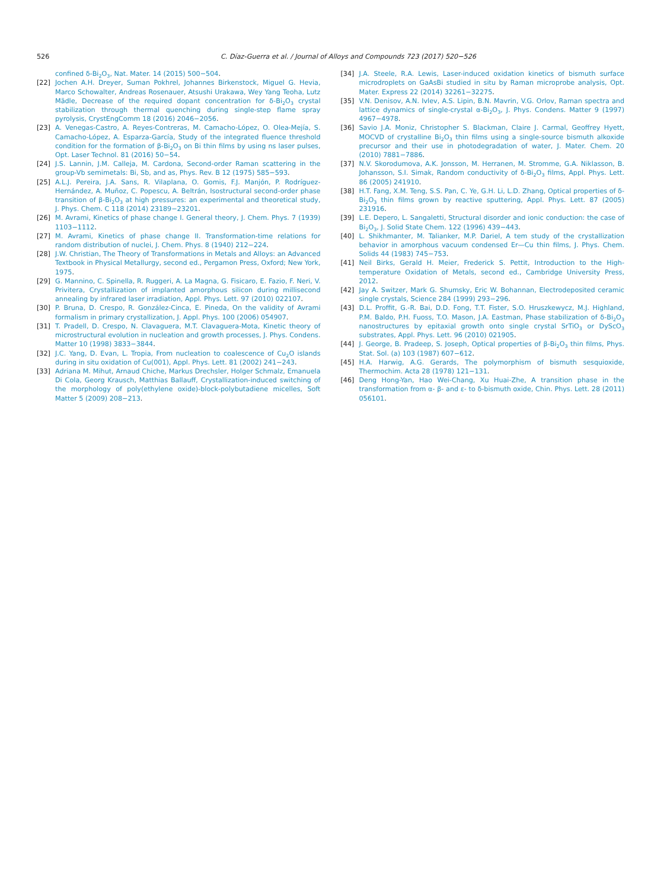526 C. Díaz-Guerra et al. / Journal of Alloys and Compounds 723 (2017) 520−526
confined δ-Bi<sub>2</sub>O<sub>3</sub>, Nat. Mater. 14 (2015) 500−504.
[22] Jochen A.H. Dreyer, Suman Pokhrel, Johannes Birkenstock, Miguel G. Hevia, Marco Schowalter, Andreas Rosenauer, Atsushi Urakawa, Wey Yang Teoha, Lutz Mädle, Decrease of the required dopant concentration for δ-Bi<sub>2</sub>O<sub>3</sub> crystal stabilization through thermal quenching during single-step flame spray pyrolysis, CrystEngComm 18 (2016) 2046−2056.
[23] A. Venegas-Castro, A. Reyes-Contreras, M. Camacho-López, O. Olea-Mejía, S. Camacho-López, A. Esparza-García, Study of the integrated fluence threshold condition for the formation of β-Bi<sub>2</sub>O<sub>3</sub> on Bi thin films by using ns laser pulses, Opt. Laser Technol. 81 (2016) 50−54.
[24] J.S. Lannin, J.M. Calleja, M. Cardona, Second-order Raman scattering in the group-Vb semimetals: Bi, Sb, and as, Phys. Rev. B 12 (1975) 585−593.
[25] A.L.J. Pereira, J.A. Sans, R. Vilaplana, O. Gomis, F.J. Manjón, P. Rodríguez-Hernández, A. Muñoz, C. Popescu, A. Beltrán, Isostructural second-order phase transition of β-Bi<sub>2</sub>O<sub>3</sub> at high pressures: an experimental and theoretical study, J. Phys. Chem. C 118 (2014) 23189−23201.
[26] M. Avrami, Kinetics of phase change I. General theory, J. Chem. Phys. 7 (1939) 1103−1112.
[27] M. Avrami, Kinetics of phase change II. Transformation-time relations for random distribution of nuclei, J. Chem. Phys. 8 (1940) 212−224.
[28] J.W. Christian, The Theory of Transformations in Metals and Alloys: an Advanced Textbook in Physical Metallurgy, second ed., Pergamon Press, Oxford; New York, 1975.
[29] G. Mannino, C. Spinella, R. Ruggeri, A. La Magna, G. Fisicaro, E. Fazio, F. Neri, V. Privitera, Crystallization of implanted amorphous silicon during millisecond annealing by infrared laser irradiation, Appl. Phys. Lett. 97 (2010) 022107.
[30] P. Bruna, D. Crespo, R. González-Cinca, E. Pineda, On the validity of Avrami formalism in primary crystallization, J. Appl. Phys. 100 (2006) 054907.
[31] T. Pradell, D. Crespo, N. Clavaguera, M.T. Clavaguera-Mota, Kinetic theory of microstructural evolution in nucleation and growth processes, J. Phys. Condens. Matter 10 (1998) 3833−3844.
[32] J.C. Yang, D. Evan, L. Tropia, From nucleation to coalescence of Cu<sub>2</sub>O islands during in situ oxidation of Cu(001), Appl. Phys. Lett. 81 (2002) 241−243.
[33] Adriana M. Mihut, Arnaud Chiche, Markus Drechsler, Holger Schmalz, Emanuela Di Cola, Georg Krausch, Matthias Ballauff, Crystallization-induced switching of the morphology of poly(ethylene oxide)-block-polybutadiene micelles, Soft Matter 5 (2009) 208−213.
[34] J.A. Steele, R.A. Lewis, Laser-induced oxidation kinetics of bismuth surface microdroplets on GaAsBi studied in situ by Raman microprobe analysis, Opt. Mater. Express 22 (2014) 32261−32275.
[35] V.N. Denisov, A.N. Ivlev, A.S. Lipin, B.N. Mavrin, V.G. Orlov, Raman spectra and lattice dynamics of single-crystal α-Bi<sub>2</sub>O<sub>3</sub>, J. Phys. Condens. Matter 9 (1997) 4967−4978.
[36] Savio J.A. Moniz, Christopher S. Blackman, Claire J. Carmal, Geoffrey Hyett, MOCVD of crystalline Bi<sub>2</sub>O<sub>3</sub> thin films using a single-source bismuth alkoxide precursor and their use in photodegradation of water, J. Mater. Chem. 20 (2010) 7881−7886.
[37] N.V. Skorodumova, A.K. Jonsson, M. Herranen, M. Stromme, G.A. Niklasson, B. Johansson, S.I. Simak, Random conductivity of δ-Bi<sub>2</sub>O<sub>3</sub> films, Appl. Phys. Lett. 86 (2005) 241910.
[38] H.T. Fang, X.M. Teng, S.S. Pan, C. Ye, G.H. Li, L.D. Zhang, Optical properties of δ-Bi<sub>2</sub>O<sub>3</sub> thin films grown by reactive sputtering, Appl. Phys. Lett. 87 (2005) 231916.
[39] L.E. Depero, L. Sangaletti, Structural disorder and ionic conduction: the case of Bi<sub>2</sub>O<sub>3</sub>, J. Solid State Chem. 122 (1996) 439−443.
[40] L. Shikhmanter, M. Talianker, M.P. Dariel, A tem study of the crystallization behavior in amorphous vacuum condensed Er—Cu thin films, J. Phys. Chem. Solids 44 (1983) 745−753.
[41] Neil Birks, Gerald H. Meier, Frederick S. Pettit, Introduction to the High-temperature Oxidation of Metals, second ed., Cambridge University Press, 2012.
[42] Jay A. Switzer, Mark G. Shumsky, Eric W. Bohannan, Electrodeposited ceramic single crystals, Science 284 (1999) 293−296.
[43] D.L. Proffit, G.-R. Bai, D.D. Fong, T.T. Fister, S.O. Hruszkewycz, M.J. Highland, P.M. Baldo, P.H. Fuoss, T.O. Mason, J.A. Eastman, Phase stabilization of δ-Bi<sub>2</sub>O<sub>3</sub> nanostructures by epitaxial growth onto single crystal SrTiO<sub>3</sub> or DyScO<sub>3</sub> substrates, Appl. Phys. Lett. 96 (2010) 021905.
[44] J. George, B. Pradeep, S. Joseph, Optical properties of β-Bi<sub>2</sub>O<sub>3</sub> thin films, Phys. Stat. Sol. (a) 103 (1987) 607−612.
[45] H.A. Harwig, A.G. Gerards, The polymorphism of bismuth sesquioxide, Thermochim. Acta 28 (1978) 121−131.
[46] Deng Hong-Yan, Hao Wei-Chang, Xu Huai-Zhe, A transition phase in the transformation from α- β- and ε- to δ-bismuth oxide, Chin. Phys. Lett. 28 (2011) 056101.